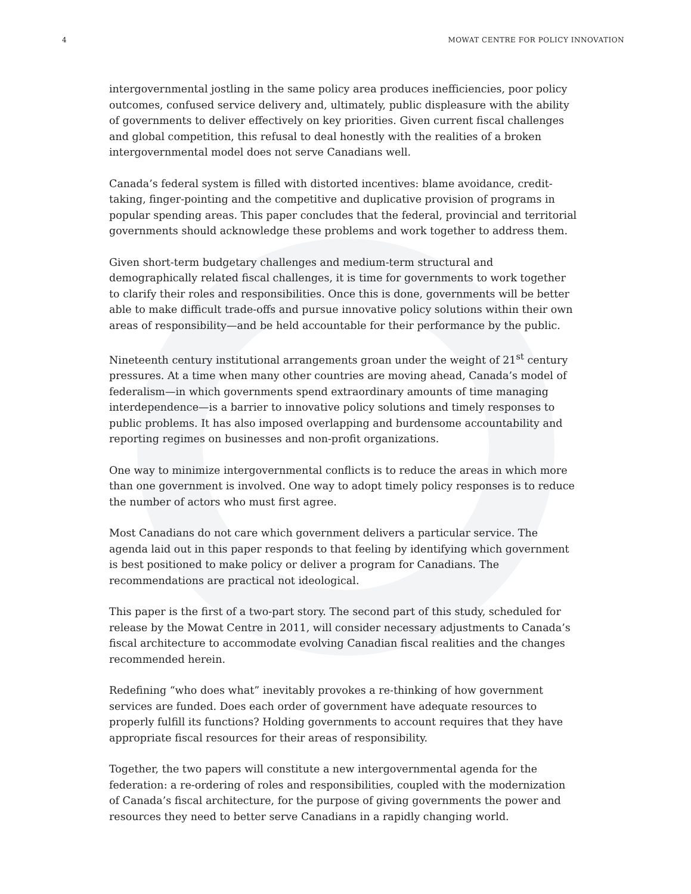4 MOWAT CENTRE FOR POLICY INNOVATION
intergovernmental jostling in the same policy area produces inefficiencies, poor policy outcomes, confused service delivery and, ultimately, public displeasure with the ability of governments to deliver effectively on key priorities. Given current fiscal challenges and global competition, this refusal to deal honestly with the realities of a broken intergovernmental model does not serve Canadians well.
Canada’s federal system is filled with distorted incentives: blame avoidance, credit-taking, finger-pointing and the competitive and duplicative provision of programs in popular spending areas. This paper concludes that the federal, provincial and territorial governments should acknowledge these problems and work together to address them.
Given short-term budgetary challenges and medium-term structural and demographically related fiscal challenges, it is time for governments to work together to clarify their roles and responsibilities. Once this is done, governments will be better able to make difficult trade-offs and pursue innovative policy solutions within their own areas of responsibility—and be held accountable for their performance by the public.
Nineteenth century institutional arrangements groan under the weight of 21<sup>st</sup> century pressures. At a time when many other countries are moving ahead, Canada’s model of federalism—in which governments spend extraordinary amounts of time managing interdependence—is a barrier to innovative policy solutions and timely responses to public problems. It has also imposed overlapping and burdensome accountability and reporting regimes on businesses and non-profit organizations.
One way to minimize intergovernmental conflicts is to reduce the areas in which more than one government is involved. One way to adopt timely policy responses is to reduce the number of actors who must first agree.
Most Canadians do not care which government delivers a particular service. The agenda laid out in this paper responds to that feeling by identifying which government is best positioned to make policy or deliver a program for Canadians. The recommendations are practical not ideological.
This paper is the first of a two-part story. The second part of this study, scheduled for release by the Mowat Centre in 2011, will consider necessary adjustments to Canada’s fiscal architecture to accommodate evolving Canadian fiscal realities and the changes recommended herein.
Redefining “who does what” inevitably provokes a re-thinking of how government services are funded. Does each order of government have adequate resources to properly fulfill its functions? Holding governments to account requires that they have appropriate fiscal resources for their areas of responsibility.
Together, the two papers will constitute a new intergovernmental agenda for the federation: a re-ordering of roles and responsibilities, coupled with the modernization of Canada’s fiscal architecture, for the purpose of giving governments the power and resources they need to better serve Canadians in a rapidly changing world.